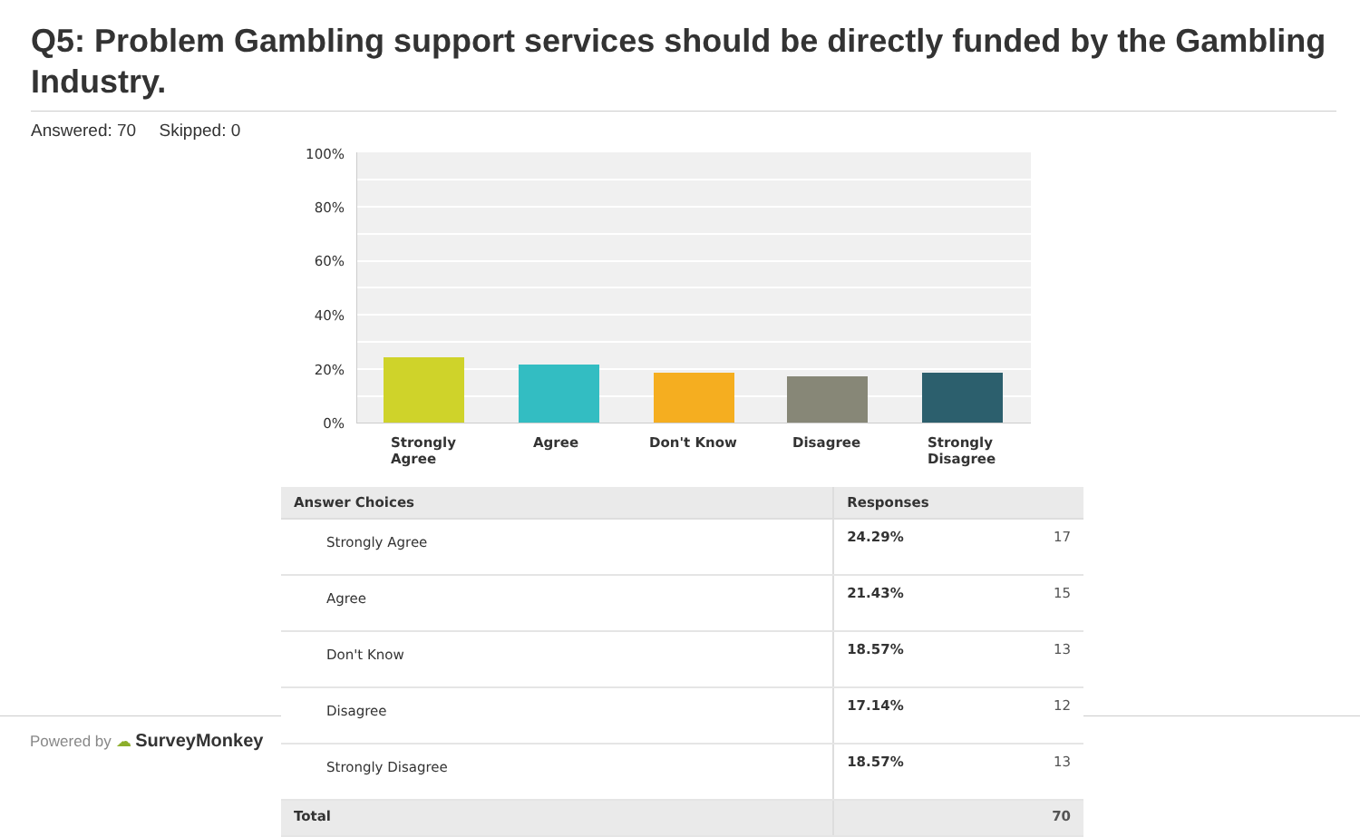Q5: Problem Gambling support services should be directly funded by the Gambling Industry.
Answered: 70 Skipped: 0
Powered by ☁ SurveyMonkey
100%
80%
60%
40%
20%
0%
Strongly
Agree
Agree Don't Know Disagree
Strongly
Disagree
| Answer Choices | Responses | |
| --- | --- | --- |
| Strongly Agree | 24.29% | 17 |
| Agree | 21.43% | 15 |
| Don't Know | 18.57% | 13 |
| Disagree | 17.14% | 12 |
| Strongly Disagree | 18.57% | 13 |
| Total | | 70 |